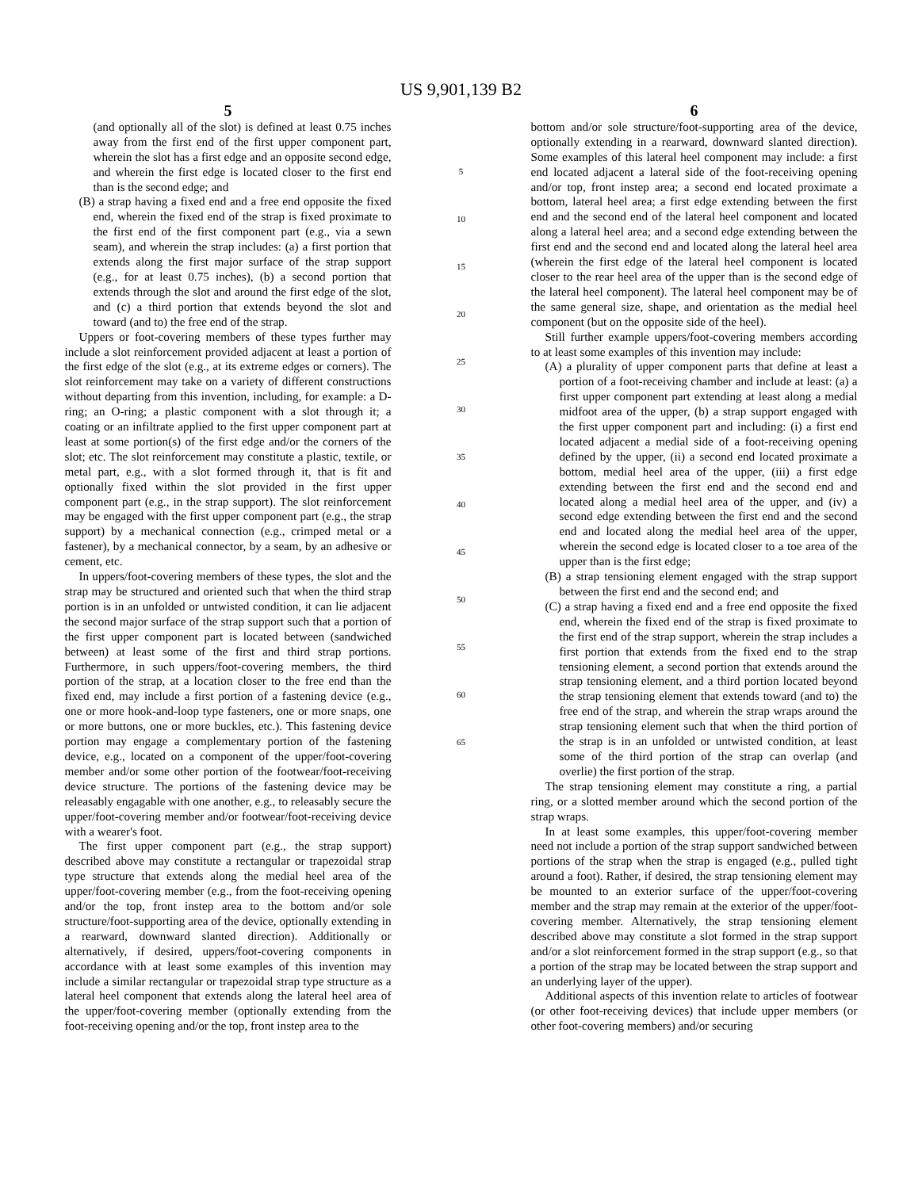US 9,901,139 B2
5
(and optionally all of the slot) is defined at least 0.75 inches away from the first end of the first upper component part, wherein the slot has a first edge and an opposite second edge, and wherein the first edge is located closer to the first end than is the second edge; and
(B) a strap having a fixed end and a free end opposite the fixed end, wherein the fixed end of the strap is fixed proximate to the first end of the first component part (e.g., via a sewn seam), and wherein the strap includes: (a) a first portion that extends along the first major surface of the strap support (e.g., for at least 0.75 inches), (b) a second portion that extends through the slot and around the first edge of the slot, and (c) a third portion that extends beyond the slot and toward (and to) the free end of the strap.
Uppers or foot-covering members of these types further may include a slot reinforcement provided adjacent at least a portion of the first edge of the slot (e.g., at its extreme edges or corners). The slot reinforcement may take on a variety of different constructions without departing from this invention, including, for example: a D-ring; an O-ring; a plastic component with a slot through it; a coating or an infiltrate applied to the first upper component part at least at some portion(s) of the first edge and/or the corners of the slot; etc. The slot reinforcement may constitute a plastic, textile, or metal part, e.g., with a slot formed through it, that is fit and optionally fixed within the slot provided in the first upper component part (e.g., in the strap support). The slot reinforcement may be engaged with the first upper component part (e.g., the strap support) by a mechanical connection (e.g., crimped metal or a fastener), by a mechanical connector, by a seam, by an adhesive or cement, etc.
In uppers/foot-covering members of these types, the slot and the strap may be structured and oriented such that when the third strap portion is in an unfolded or untwisted condition, it can lie adjacent the second major surface of the strap support such that a portion of the first upper component part is located between (sandwiched between) at least some of the first and third strap portions. Furthermore, in such uppers/foot-covering members, the third portion of the strap, at a location closer to the free end than the fixed end, may include a first portion of a fastening device (e.g., one or more hook-and-loop type fasteners, one or more snaps, one or more buttons, one or more buckles, etc.). This fastening device portion may engage a complementary portion of the fastening device, e.g., located on a component of the upper/foot-covering member and/or some other portion of the footwear/foot-receiving device structure. The portions of the fastening device may be releasably engagable with one another, e.g., to releasably secure the upper/foot-covering member and/or footwear/foot-receiving device with a wearer's foot.
The first upper component part (e.g., the strap support) described above may constitute a rectangular or trapezoidal strap type structure that extends along the medial heel area of the upper/foot-covering member (e.g., from the foot-receiving opening and/or the top, front instep area to the bottom and/or sole structure/foot-supporting area of the device, optionally extending in a rearward, downward slanted direction). Additionally or alternatively, if desired, uppers/foot-covering components in accordance with at least some examples of this invention may include a similar rectangular or trapezoidal strap type structure as a lateral heel component that extends along the lateral heel area of the upper/foot-covering member (optionally extending from the foot-receiving opening and/or the top, front instep area to the
5
10
15
20
25
30
35
40
45
50
55
60
65
6
bottom and/or sole structure/foot-supporting area of the device, optionally extending in a rearward, downward slanted direction). Some examples of this lateral heel component may include: a first end located adjacent a lateral side of the foot-receiving opening and/or top, front instep area; a second end located proximate a bottom, lateral heel area; a first edge extending between the first end and the second end of the lateral heel component and located along a lateral heel area; and a second edge extending between the first end and the second end and located along the lateral heel area (wherein the first edge of the lateral heel component is located closer to the rear heel area of the upper than is the second edge of the lateral heel component). The lateral heel component may be of the same general size, shape, and orientation as the medial heel component (but on the opposite side of the heel).
Still further example uppers/foot-covering members according to at least some examples of this invention may include:
(A) a plurality of upper component parts that define at least a portion of a foot-receiving chamber and include at least: (a) a first upper component part extending at least along a medial midfoot area of the upper, (b) a strap support engaged with the first upper component part and including: (i) a first end located adjacent a medial side of a foot-receiving opening defined by the upper, (ii) a second end located proximate a bottom, medial heel area of the upper, (iii) a first edge extending between the first end and the second end and located along a medial heel area of the upper, and (iv) a second edge extending between the first end and the second end and located along the medial heel area of the upper, wherein the second edge is located closer to a toe area of the upper than is the first edge;
(B) a strap tensioning element engaged with the strap support between the first end and the second end; and
(C) a strap having a fixed end and a free end opposite the fixed end, wherein the fixed end of the strap is fixed proximate to the first end of the strap support, wherein the strap includes a first portion that extends from the fixed end to the strap tensioning element, a second portion that extends around the strap tensioning element, and a third portion located beyond the strap tensioning element that extends toward (and to) the free end of the strap, and wherein the strap wraps around the strap tensioning element such that when the third portion of the strap is in an unfolded or untwisted condition, at least some of the third portion of the strap can overlap (and overlie) the first portion of the strap.
The strap tensioning element may constitute a ring, a partial ring, or a slotted member around which the second portion of the strap wraps.
In at least some examples, this upper/foot-covering member need not include a portion of the strap support sandwiched between portions of the strap when the strap is engaged (e.g., pulled tight around a foot). Rather, if desired, the strap tensioning element may be mounted to an exterior surface of the upper/foot-covering member and the strap may remain at the exterior of the upper/foot-covering member. Alternatively, the strap tensioning element described above may constitute a slot formed in the strap support and/or a slot reinforcement formed in the strap support (e.g., so that a portion of the strap may be located between the strap support and an underlying layer of the upper).
Additional aspects of this invention relate to articles of footwear (or other foot-receiving devices) that include upper members (or other foot-covering members) and/or securing